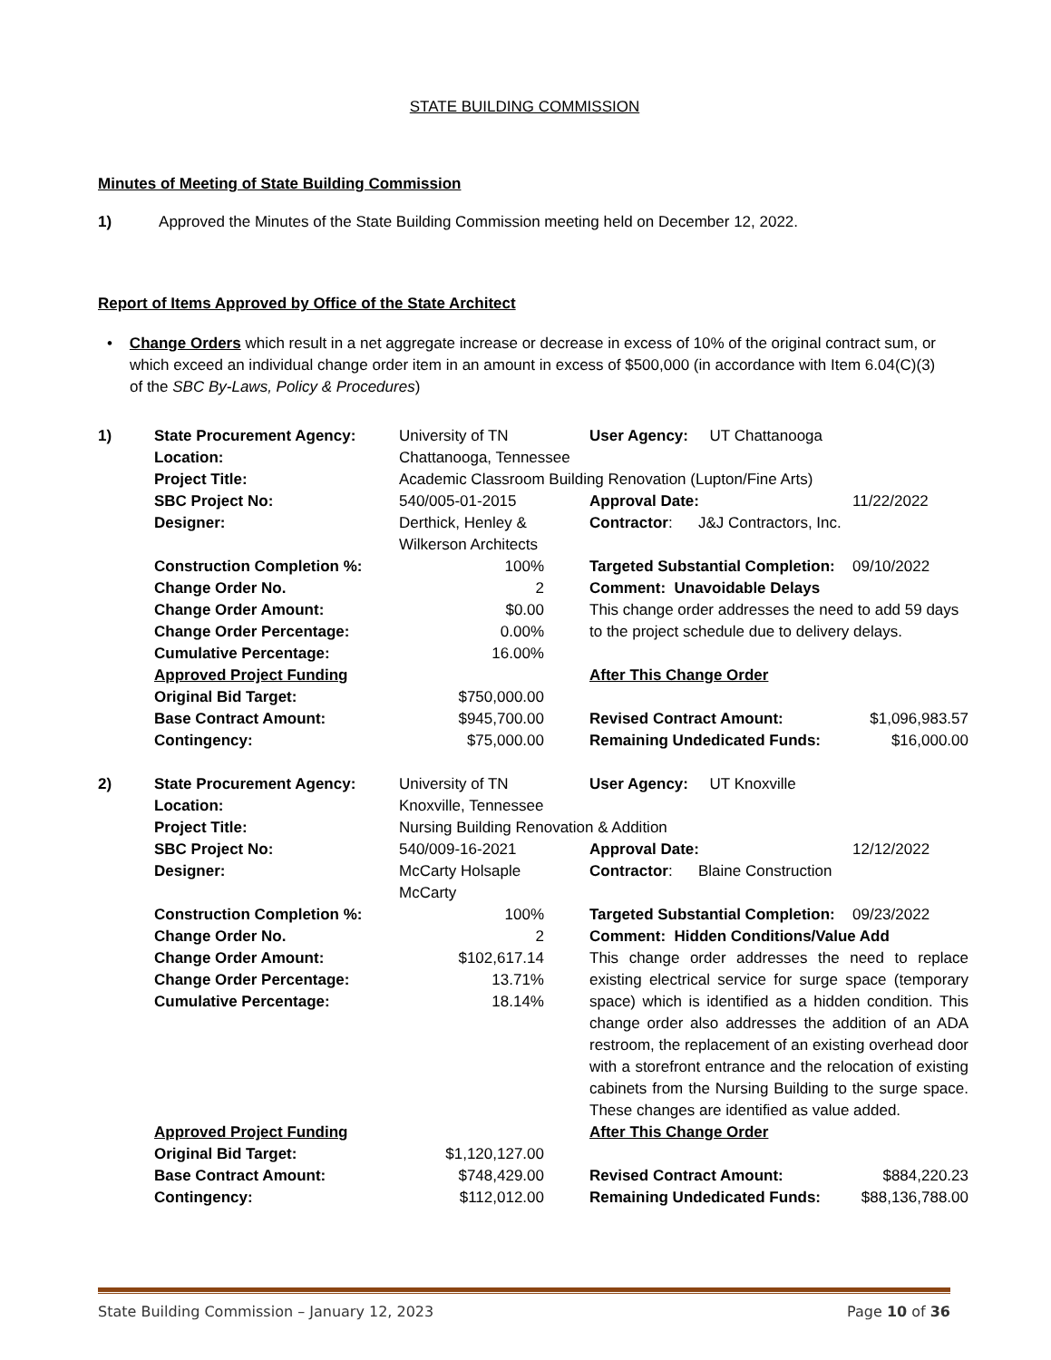STATE BUILDING COMMISSION
Minutes of Meeting of State Building Commission
1) Approved the Minutes of the State Building Commission meeting held on December 12, 2022.
Report of Items Approved by Office of the State Architect
• Change Orders which result in a net aggregate increase or decrease in excess of 10% of the original contract sum, or which exceed an individual change order item in an amount in excess of $500,000 (in accordance with Item 6.04(C)(3) of the SBC By-Laws, Policy & Procedures)
| 1) | State Procurement Agency: | University of TN | | User Agency: UT Chattanooga | |
| | Location: | Chattanooga, Tennessee | | | |
| | Project Title: | Academic Classroom Building Renovation (Lupton/Fine Arts) | | | |
| | SBC Project No: | 540/005-01-2015 | | Approval Date: | 11/22/2022 |
| | Designer: | Derthick, Henley & Wilkerson Architects | | Contractor : J&J Contractors, Inc. | |
| | Construction Completion %: | 100% | | Targeted Substantial Completion: | 09/10/2022 |
| | Change Order No. | 2 | | Comment: Unavoidable Delays | |
| | Change Order Amount: | $0.00 | | This change order addresses the need to add 59 days to the project schedule due to delivery delays. | |
| | Change Order Percentage: | 0.00% | | | |
| | Cumulative Percentage: | 16.00% | | | |
| | Approved Project Funding | | | After This Change Order | |
| | Original Bid Target: | $750,000.00 | | | |
| | Base Contract Amount: | $945,700.00 | | Revised Contract Amount: | $1,096,983.57 |
| | Contingency: | $75,000.00 | | Remaining Undedicated Funds: | $16,000.00 |
| 2) | State Procurement Agency: | University of TN | | User Agency: UT Knoxville | |
| | Location: | Knoxville, Tennessee | | | |
| | Project Title: | Nursing Building Renovation & Addition | | | |
| | SBC Project No: | 540/009-16-2021 | | Approval Date: | 12/12/2022 |
| | Designer: | McCarty Holsaple McCarty | | Contractor : Blaine Construction | |
| | Construction Completion %: | 100% | | Targeted Substantial Completion: | 09/23/2022 |
| | Change Order No. | 2 | | Comment: Hidden Conditions/Value Add | |
| | Change Order Amount: Change Order Percentage: Cumulative Percentage: | $102,617.14 13.71% 18.14% | | This change order addresses the need to replace existing electrical service for surge space (temporary space) which is identified as a hidden condition. This change order also addresses the addition of an ADA restroom, the replacement of an existing overhead door with a storefront entrance and the relocation of existing cabinets from the Nursing Building to the surge space. These changes are identified as value added. | |
| | Approved Project Funding | | | After This Change Order | |
| | Original Bid Target: | $1,120,127.00 | | | |
| | Base Contract Amount: | $748,429.00 | | Revised Contract Amount: | $884,220.23 |
| | Contingency: | $112,012.00 | | Remaining Undedicated Funds: | $88,136,788.00 |
State Building Commission – January 12, 2023 Page 10 of 36